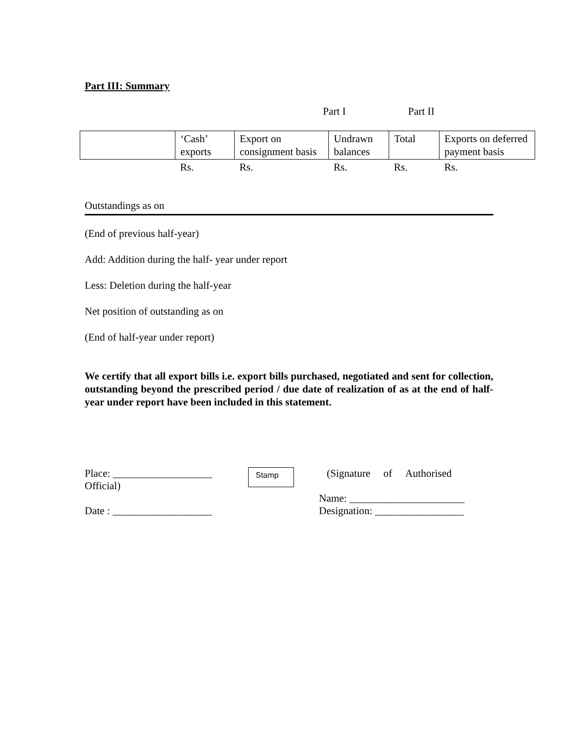Part III: Summary
Part I Part II
| | ‘Cash’ exports | Export on consignment basis | Undrawn balances | Total | Exports on deferred payment basis |
| | Rs. | Rs. | Rs. | Rs. | Rs. |
Outstandings as on
(End of previous half-year)
Add: Addition during the half- year under report
Less: Deletion during the half-year
Net position of outstanding as on
(End of half-year under report)
We certify that all export bills i.e. export bills purchased, negotiated and sent for collection, outstanding beyond the prescribed period / due date of realization of as at the end of half-year under report have been included in this statement.
Place: ___________________
Official)
Date : ___________________
Stamp
(Signature of Authorised
Name: ______________________
Designation: _________________